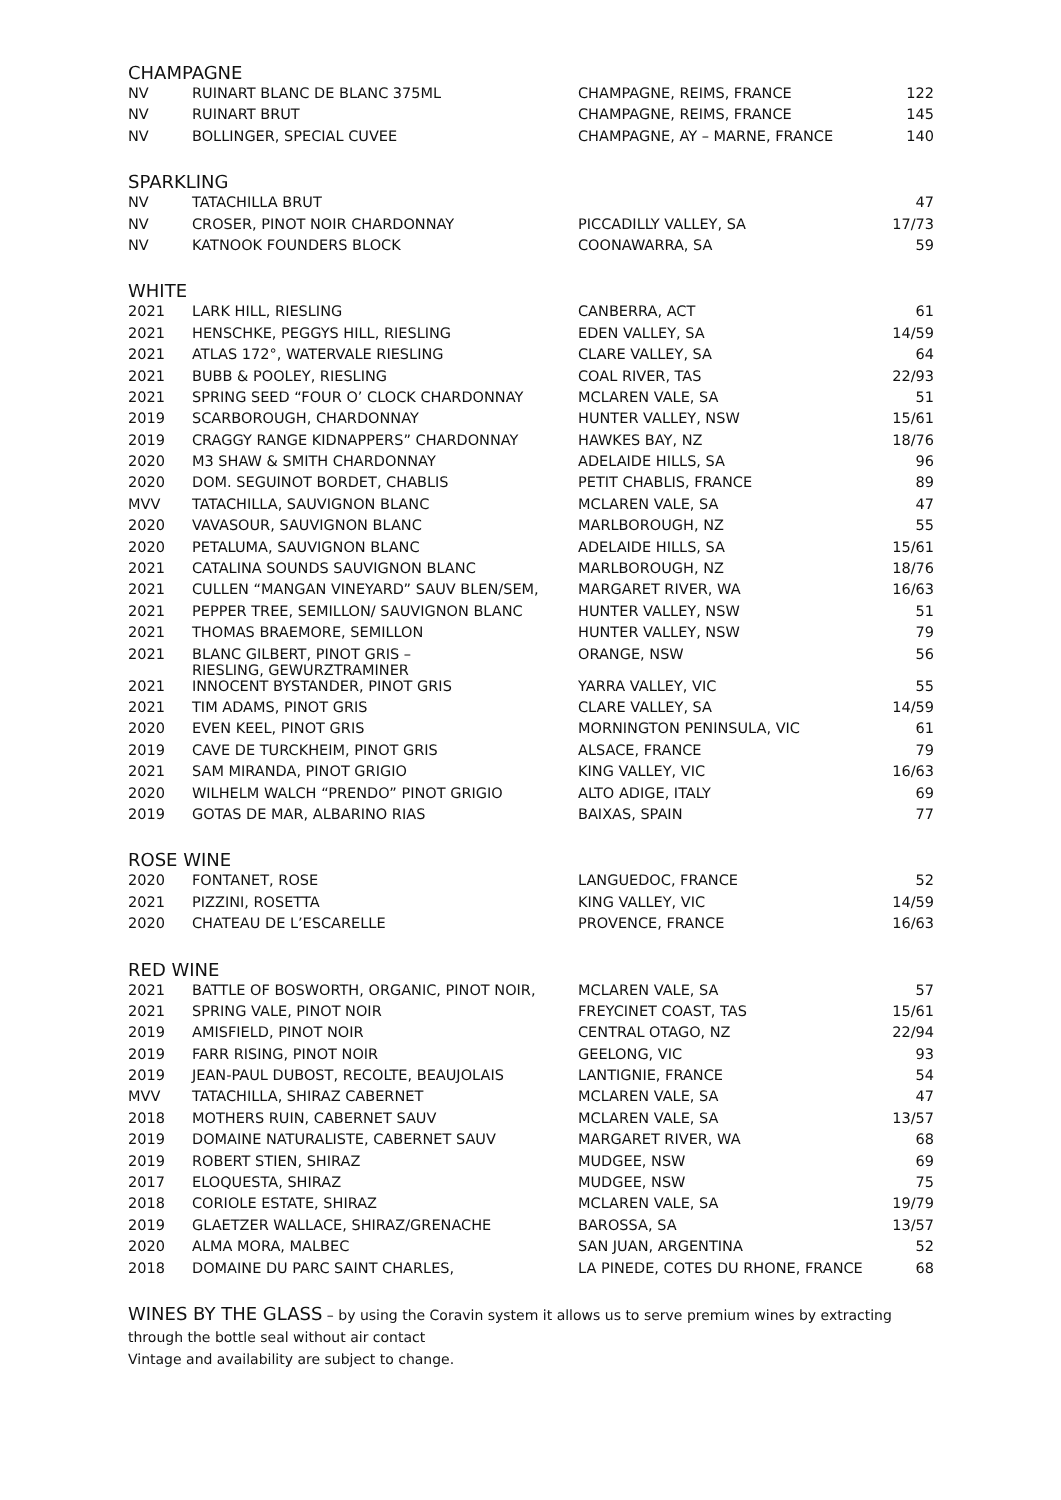CHAMPAGNE
| NV | RUINART BLANC DE BLANC 375ML | CHAMPAGNE, REIMS, FRANCE | 122 |
| NV | RUINART BRUT | CHAMPAGNE, REIMS, FRANCE | 145 |
| NV | BOLLINGER, SPECIAL CUVEE | CHAMPAGNE, AY – MARNE, FRANCE | 140 |
SPARKLING
| NV | TATACHILLA BRUT | | 47 |
| NV | CROSER, PINOT NOIR CHARDONNAY | PICCADILLY VALLEY, SA | 17/73 |
| NV | KATNOOK FOUNDERS BLOCK | COONAWARRA, SA | 59 |
WHITE
| 2021 | LARK HILL, RIESLING | CANBERRA, ACT | 61 |
| 2021 | HENSCHKE, PEGGYS HILL, RIESLING | EDEN VALLEY, SA | 14/59 |
| 2021 | ATLAS 172°, WATERVALE RIESLING | CLARE VALLEY, SA | 64 |
| 2021 | BUBB & POOLEY, RIESLING | COAL RIVER, TAS | 22/93 |
| 2021 | SPRING SEED “FOUR O’ CLOCK CHARDONNAY | MCLAREN VALE, SA | 51 |
| 2019 | SCARBOROUGH, CHARDONNAY | HUNTER VALLEY, NSW | 15/61 |
| 2019 | CRAGGY RANGE KIDNAPPERS” CHARDONNAY | HAWKES BAY, NZ | 18/76 |
| 2020 | M3 SHAW & SMITH CHARDONNAY | ADELAIDE HILLS, SA | 96 |
| 2020 | DOM. SEGUINOT BORDET, CHABLIS | PETIT CHABLIS, FRANCE | 89 |
| MVV | TATACHILLA, SAUVIGNON BLANC | MCLAREN VALE, SA | 47 |
| 2020 | VAVASOUR, SAUVIGNON BLANC | MARLBOROUGH, NZ | 55 |
| 2020 | PETALUMA, SAUVIGNON BLANC | ADELAIDE HILLS, SA | 15/61 |
| 2021 | CATALINA SOUNDS SAUVIGNON BLANC | MARLBOROUGH, NZ | 18/76 |
| 2021 | CULLEN “MANGAN VINEYARD” SAUV BLEN/SEM, | MARGARET RIVER, WA | 16/63 |
| 2021 | PEPPER TREE, SEMILLON/ SAUVIGNON BLANC | HUNTER VALLEY, NSW | 51 |
| 2021 | THOMAS BRAEMORE, SEMILLON | HUNTER VALLEY, NSW | 79 |
| 2021 | BLANC GILBERT, PINOT GRIS – RIESLING, GEWURZTRAMINER | ORANGE, NSW | 56 |
| 2021 | INNOCENT BYSTANDER, PINOT GRIS | YARRA VALLEY, VIC | 55 |
| 2021 | TIM ADAMS, PINOT GRIS | CLARE VALLEY, SA | 14/59 |
| 2020 | EVEN KEEL, PINOT GRIS | MORNINGTON PENINSULA, VIC | 61 |
| 2019 | CAVE DE TURCKHEIM, PINOT GRIS | ALSACE, FRANCE | 79 |
| 2021 | SAM MIRANDA, PINOT GRIGIO | KING VALLEY, VIC | 16/63 |
| 2020 | WILHELM WALCH “PRENDO” PINOT GRIGIO | ALTO ADIGE, ITALY | 69 |
| 2019 | GOTAS DE MAR, ALBARINO RIAS | BAIXAS, SPAIN | 77 |
ROSE WINE
| 2020 | FONTANET, ROSE | LANGUEDOC, FRANCE | 52 |
| 2021 | PIZZINI, ROSETTA | KING VALLEY, VIC | 14/59 |
| 2020 | CHATEAU DE L’ESCARELLE | PROVENCE, FRANCE | 16/63 |
RED WINE
| 2021 | BATTLE OF BOSWORTH, ORGANIC, PINOT NOIR, | MCLAREN VALE, SA | 57 |
| 2021 | SPRING VALE, PINOT NOIR | FREYCINET COAST, TAS | 15/61 |
| 2019 | AMISFIELD, PINOT NOIR | CENTRAL OTAGO, NZ | 22/94 |
| 2019 | FARR RISING, PINOT NOIR | GEELONG, VIC | 93 |
| 2019 | JEAN-PAUL DUBOST, RECOLTE, BEAUJOLAIS | LANTIGNIE, FRANCE | 54 |
| MVV | TATACHILLA, SHIRAZ CABERNET | MCLAREN VALE, SA | 47 |
| 2018 | MOTHERS RUIN, CABERNET SAUV | MCLAREN VALE, SA | 13/57 |
| 2019 | DOMAINE NATURALISTE, CABERNET SAUV | MARGARET RIVER, WA | 68 |
| 2019 | ROBERT STIEN, SHIRAZ | MUDGEE, NSW | 69 |
| 2017 | ELOQUESTA, SHIRAZ | MUDGEE, NSW | 75 |
| 2018 | CORIOLE ESTATE, SHIRAZ | MCLAREN VALE, SA | 19/79 |
| 2019 | GLAETZER WALLACE, SHIRAZ/GRENACHE | BAROSSA, SA | 13/57 |
| 2020 | ALMA MORA, MALBEC | SAN JUAN, ARGENTINA | 52 |
| 2018 | DOMAINE DU PARC SAINT CHARLES, | LA PINEDE, COTES DU RHONE, FRANCE | 68 |
WINES BY THE GLASS – by using the Coravin system it allows us to serve premium wines by extracting
through the bottle seal without air contact
Vintage and availability are subject to change.